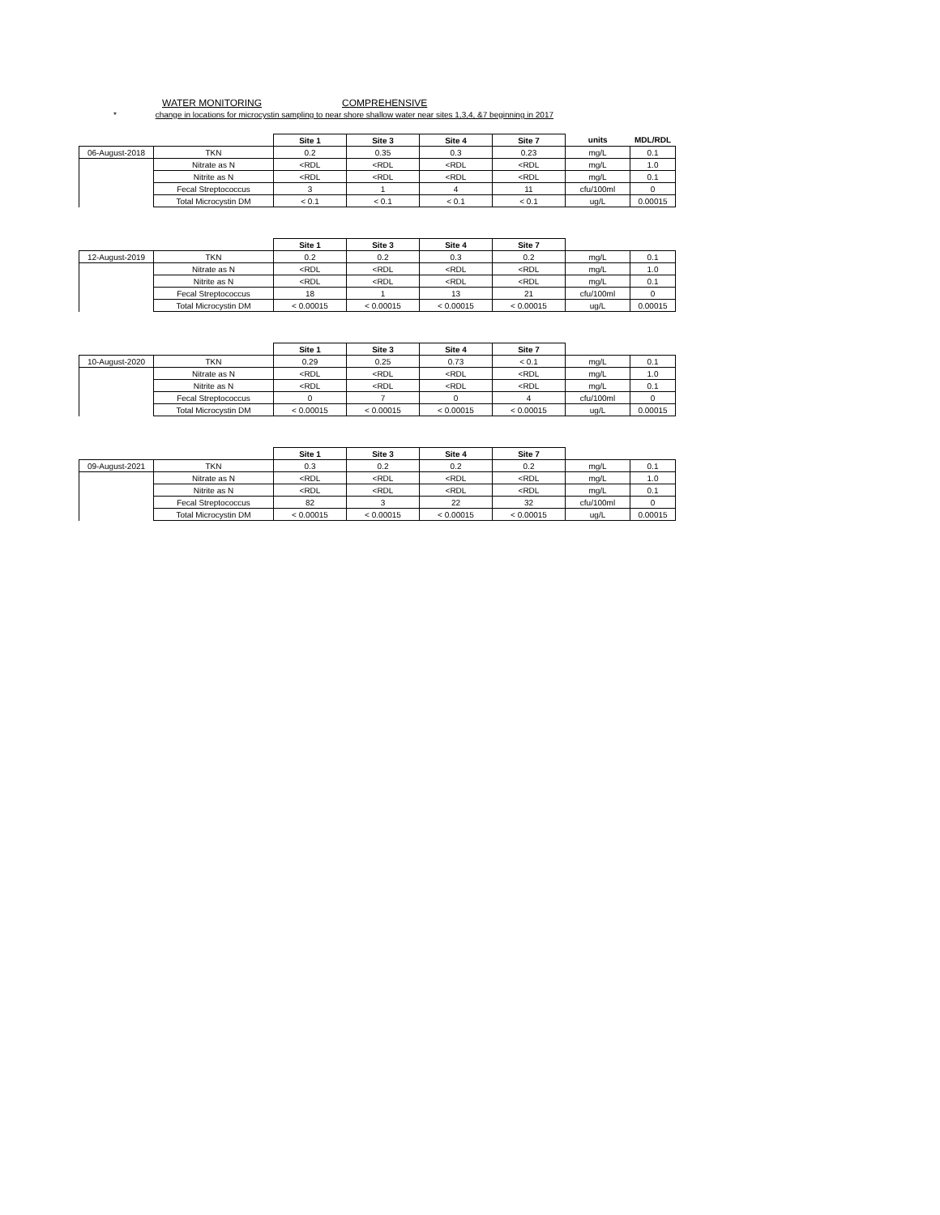WATER MONITORING COMPREHENSIVE
* change in locations for microcystin sampling to near shore shallow water near sites 1,3,4, &7 beginning in 2017
| | | Site 1 | Site 3 | Site 4 | Site 7 | units | MDL/RDL |
| 06-August-2018 | TKN | 0.2 | 0.35 | 0.3 | 0.23 | mg/L | 0.1 |
| | Nitrate as N | <RDL | <RDL | <RDL | <RDL | mg/L | 1.0 |
| | Nitrite as N | <RDL | <RDL | <RDL | <RDL | mg/L | 0.1 |
| | Fecal Streptococcus | 3 | 1 | 4 | 11 | cfu/100ml | 0 |
| | Total Microcystin DM | < 0.1 | < 0.1 | < 0.1 | < 0.1 | ug/L | 0.00015 |
| | | Site 1 | Site 3 | Site 4 | Site 7 | | |
| 12-August-2019 | TKN | 0.2 | 0.2 | 0.3 | 0.2 | mg/L | 0.1 |
| | Nitrate as N | <RDL | <RDL | <RDL | <RDL | mg/L | 1.0 |
| | Nitrite as N | <RDL | <RDL | <RDL | <RDL | mg/L | 0.1 |
| | Fecal Streptococcus | 18 | 1 | 13 | 21 | cfu/100ml | 0 |
| | Total Microcystin DM | < 0.00015 | < 0.00015 | < 0.00015 | < 0.00015 | ug/L | 0.00015 |
| | | Site 1 | Site 3 | Site 4 | Site 7 | | |
| 10-August-2020 | TKN | 0.29 | 0.25 | 0.73 | < 0.1 | mg/L | 0.1 |
| | Nitrate as N | <RDL | <RDL | <RDL | <RDL | mg/L | 1.0 |
| | Nitrite as N | <RDL | <RDL | <RDL | <RDL | mg/L | 0.1 |
| | Fecal Streptococcus | 0 | 7 | 0 | 4 | cfu/100ml | 0 |
| | Total Microcystin DM | < 0.00015 | < 0.00015 | < 0.00015 | < 0.00015 | ug/L | 0.00015 |
| | | Site 1 | Site 3 | Site 4 | Site 7 | | |
| 09-August-2021 | TKN | 0.3 | 0.2 | 0.2 | 0.2 | mg/L | 0.1 |
| | Nitrate as N | <RDL | <RDL | <RDL | <RDL | mg/L | 1.0 |
| | Nitrite as N | <RDL | <RDL | <RDL | <RDL | mg/L | 0.1 |
| | Fecal Streptococcus | 82 | 3 | 22 | 32 | cfu/100ml | 0 |
| | Total Microcystin DM | < 0.00015 | < 0.00015 | < 0.00015 | < 0.00015 | ug/L | 0.00015 |